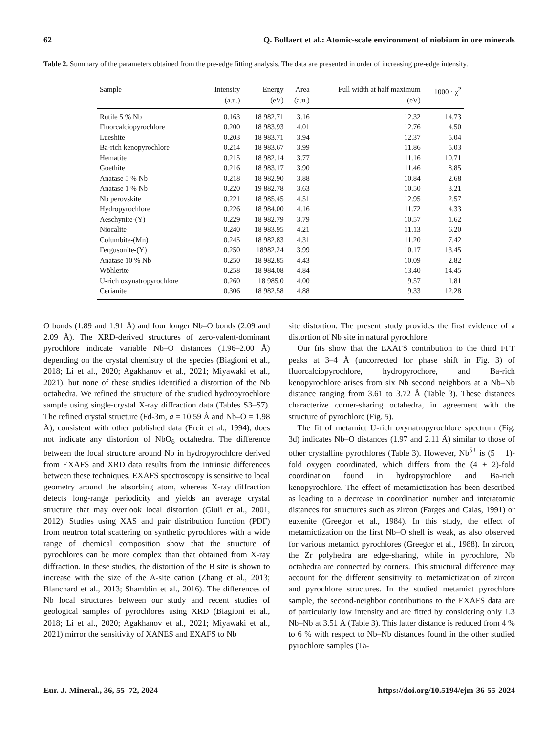62 Q. Bollaert et al.: Atomic-scale environment of niobium in ore minerals
Table 2. Summary of the parameters obtained from the pre-edge fitting analysis. The data are presented in order of increasing pre-edge intensity.
| Sample | Intensity (a.u.) | Energy (eV) | Area (a.u.) | Full width at half maximum (eV) | 1000 · χ<sup>2</sup> |
| --- | --- | --- | --- | --- | --- |
| Rutile 5 % Nb | 0.163 | 18 982.71 | 3.16 | 12.32 | 14.73 |
| Fluorcalciopyrochlore | 0.200 | 18 983.93 | 4.01 | 12.76 | 4.50 |
| Lueshite | 0.203 | 18 983.71 | 3.94 | 12.37 | 5.04 |
| Ba-rich kenopyrochlore | 0.214 | 18 983.67 | 3.99 | 11.86 | 5.03 |
| Hematite | 0.215 | 18 982.14 | 3.77 | 11.16 | 10.71 |
| Goethite | 0.216 | 18 983.17 | 3.90 | 11.46 | 8.85 |
| Anatase 5 % Nb | 0.218 | 18 982.90 | 3.88 | 10.84 | 2.68 |
| Anatase 1 % Nb | 0.220 | 19 882.78 | 3.63 | 10.50 | 3.21 |
| Nb perovskite | 0.221 | 18 985.45 | 4.51 | 12.95 | 2.57 |
| Hydropyrochlore | 0.226 | 18 984.00 | 4.16 | 11.72 | 4.33 |
| Aeschynite-(Y) | 0.229 | 18 982.79 | 3.79 | 10.57 | 1.62 |
| Niocalite | 0.240 | 18 983.95 | 4.21 | 11.13 | 6.20 |
| Columbite-(Mn) | 0.245 | 18 982.83 | 4.31 | 11.20 | 7.42 |
| Fergusonite-(Y) | 0.250 | 18982.24 | 3.99 | 10.17 | 13.45 |
| Anatase 10 % Nb | 0.250 | 18 982.85 | 4.43 | 10.09 | 2.82 |
| Wöhlerite | 0.258 | 18 984.08 | 4.84 | 13.40 | 14.45 |
| U-rich oxynatropyrochlore | 0.260 | 18 985.0 | 4.00 | 9.57 | 1.81 |
| Cerianite | 0.306 | 18 982.58 | 4.88 | 9.33 | 12.28 |
O bonds (1.89 and 1.91 Å) and four longer Nb–O bonds (2.09 and 2.09 Å). The XRD-derived structures of zero-valent-dominant pyrochlore indicate variable Nb–O distances (1.96–2.00 Å) depending on the crystal chemistry of the species (Biagioni et al., 2018; Li et al., 2020; Agakhanov et al., 2021; Miyawaki et al., 2021), but none of these studies identified a distortion of the Nb octahedra. We refined the structure of the studied hydropyrochlore sample using single-crystal X-ray diffraction data (Tables S3–S7). The refined crystal structure (Fd-3m, a = 10.59 Å and Nb–O = 1.98 Å), consistent with other published data (Ercit et al., 1994), does not indicate any distortion of NbO<sub>6</sub> octahedra. The difference between the local structure around Nb in hydropyrochlore derived from EXAFS and XRD data results from the intrinsic differences between these techniques. EXAFS spectroscopy is sensitive to local geometry around the absorbing atom, whereas X-ray diffraction detects long-range periodicity and yields an average crystal structure that may overlook local distortion (Giuli et al., 2001, 2012). Studies using XAS and pair distribution function (PDF) from neutron total scattering on synthetic pyrochlores with a wide range of chemical composition show that the structure of pyrochlores can be more complex than that obtained from X-ray diffraction. In these studies, the distortion of the B site is shown to increase with the size of the A-site cation (Zhang et al., 2013; Blanchard et al., 2013; Shamblin et al., 2016). The differences of Nb local structures between our study and recent studies of geological samples of pyrochlores using XRD (Biagioni et al., 2018; Li et al., 2020; Agakhanov et al., 2021; Miyawaki et al., 2021) mirror the sensitivity of XANES and EXAFS to Nb
site distortion. The present study provides the first evidence of a distortion of Nb site in natural pyrochlore.
Our fits show that the EXAFS contribution to the third FFT peaks at 3–4 Å (uncorrected for phase shift in Fig. 3) of fluorcalciopyrochlore, hydropyrochore, and Ba-rich kenopyrochlore arises from six Nb second neighbors at a Nb–Nb distance ranging from 3.61 to 3.72 Å (Table 3). These distances characterize corner-sharing octahedra, in agreement with the structure of pyrochlore (Fig. 5).
The fit of metamict U-rich oxynatropyrochlore spectrum (Fig. 3d) indicates Nb–O distances (1.97 and 2.11 Å) similar to those of other crystalline pyrochlores (Table 3). However, Nb<sup>5+</sup> is (5 + 1)-fold oxygen coordinated, which differs from the (4 + 2)-fold coordination found in hydropyrochlore and Ba-rich kenopyrochlore. The effect of metamictization has been described as leading to a decrease in coordination number and interatomic distances for structures such as zircon (Farges and Calas, 1991) or euxenite (Greegor et al., 1984). In this study, the effect of metamictization on the first Nb–O shell is weak, as also observed for various metamict pyrochlores (Greegor et al., 1988). In zircon, the Zr polyhedra are edge-sharing, while in pyrochlore, Nb octahedra are connected by corners. This structural difference may account for the different sensitivity to metamictization of zircon and pyrochlore structures. In the studied metamict pyrochlore sample, the second-neighbor contributions to the EXAFS data are of particularly low intensity and are fitted by considering only 1.3 Nb–Nb at 3.51 Å (Table 3). This latter distance is reduced from 4 % to 6 % with respect to Nb–Nb distances found in the other studied pyrochlore samples (Ta-
Eur. J. Mineral., 36, 55–72, 2024 https://doi.org/10.5194/ejm-36-55-2024